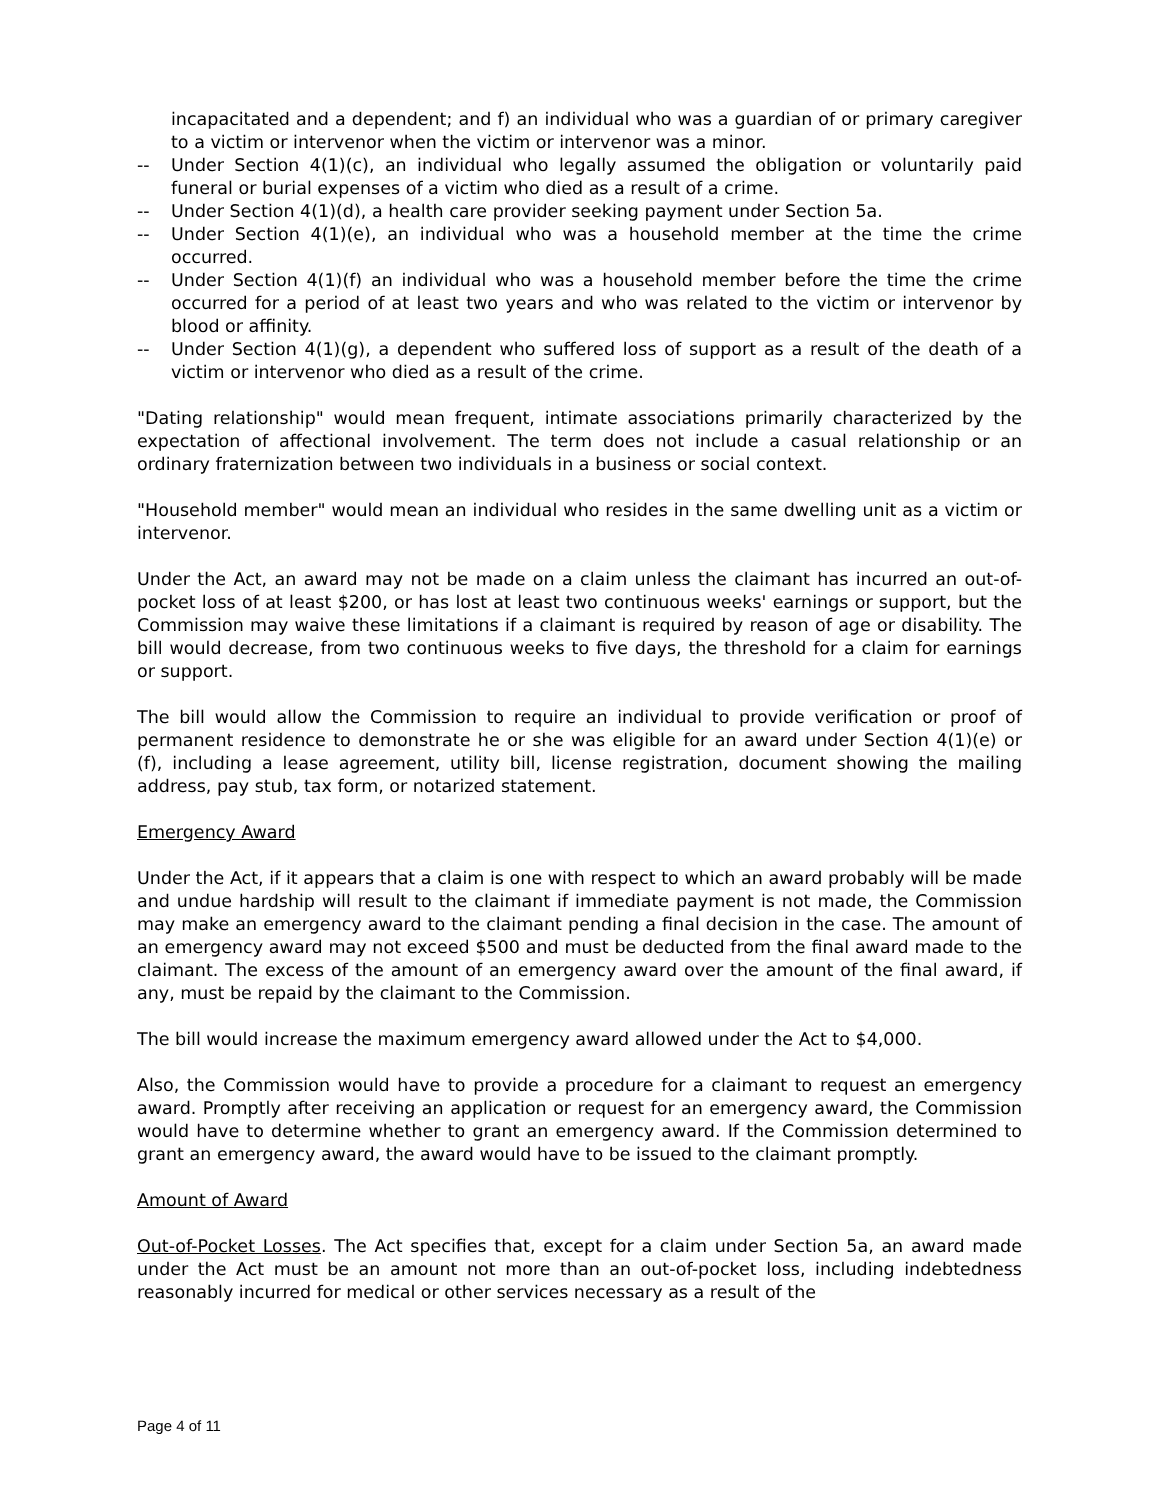incapacitated and a dependent; and f) an individual who was a guardian of or primary caregiver to a victim or intervenor when the victim or intervenor was a minor.
-- Under Section 4(1)(c), an individual who legally assumed the obligation or voluntarily paid funeral or burial expenses of a victim who died as a result of a crime.
-- Under Section 4(1)(d), a health care provider seeking payment under Section 5a.
-- Under Section 4(1)(e), an individual who was a household member at the time the crime occurred.
-- Under Section 4(1)(f) an individual who was a household member before the time the crime occurred for a period of at least two years and who was related to the victim or intervenor by blood or affinity.
-- Under Section 4(1)(g), a dependent who suffered loss of support as a result of the death of a victim or intervenor who died as a result of the crime.
"Dating relationship" would mean frequent, intimate associations primarily characterized by the expectation of affectional involvement. The term does not include a casual relationship or an ordinary fraternization between two individuals in a business or social context.
"Household member" would mean an individual who resides in the same dwelling unit as a victim or intervenor.
Under the Act, an award may not be made on a claim unless the claimant has incurred an out-of-pocket loss of at least $200, or has lost at least two continuous weeks' earnings or support, but the Commission may waive these limitations if a claimant is required by reason of age or disability. The bill would decrease, from two continuous weeks to five days, the threshold for a claim for earnings or support.
The bill would allow the Commission to require an individual to provide verification or proof of permanent residence to demonstrate he or she was eligible for an award under Section 4(1)(e) or (f), including a lease agreement, utility bill, license registration, document showing the mailing address, pay stub, tax form, or notarized statement.
Emergency Award
Under the Act, if it appears that a claim is one with respect to which an award probably will be made and undue hardship will result to the claimant if immediate payment is not made, the Commission may make an emergency award to the claimant pending a final decision in the case. The amount of an emergency award may not exceed $500 and must be deducted from the final award made to the claimant. The excess of the amount of an emergency award over the amount of the final award, if any, must be repaid by the claimant to the Commission.
The bill would increase the maximum emergency award allowed under the Act to $4,000.
Also, the Commission would have to provide a procedure for a claimant to request an emergency award. Promptly after receiving an application or request for an emergency award, the Commission would have to determine whether to grant an emergency award. If the Commission determined to grant an emergency award, the award would have to be issued to the claimant promptly.
Amount of Award
Out-of-Pocket Losses. The Act specifies that, except for a claim under Section 5a, an award made under the Act must be an amount not more than an out-of-pocket loss, including indebtedness reasonably incurred for medical or other services necessary as a result of the
Page 4 of 11